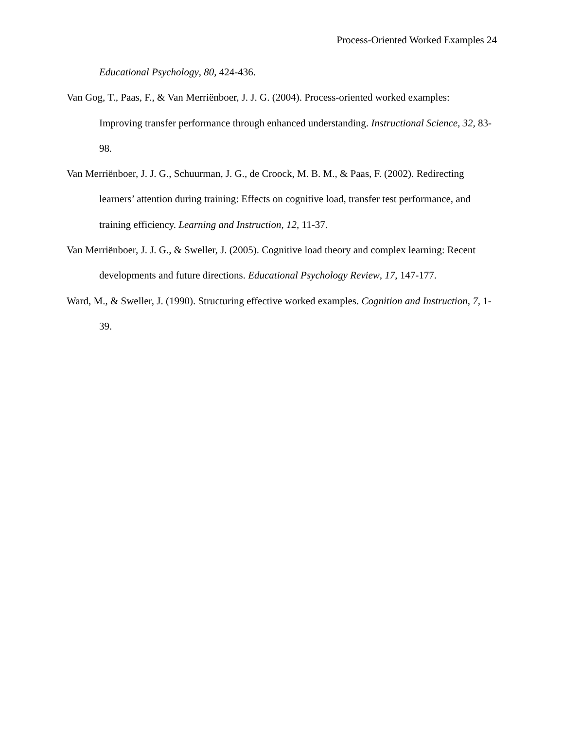Process-Oriented Worked Examples 24
Educational Psychology, 80, 424-436.
Van Gog, T., Paas, F., & Van Merriënboer, J. J. G. (2004). Process-oriented worked examples: Improving transfer performance through enhanced understanding. Instructional Science, 32, 83-98.
Van Merriënboer, J. J. G., Schuurman, J. G., de Croock, M. B. M., & Paas, F. (2002). Redirecting learners’ attention during training: Effects on cognitive load, transfer test performance, and training efficiency. Learning and Instruction, 12, 11-37.
Van Merriënboer, J. J. G., & Sweller, J. (2005). Cognitive load theory and complex learning: Recent developments and future directions. Educational Psychology Review, 17, 147-177.
Ward, M., & Sweller, J. (1990). Structuring effective worked examples. Cognition and Instruction, 7, 1-39.